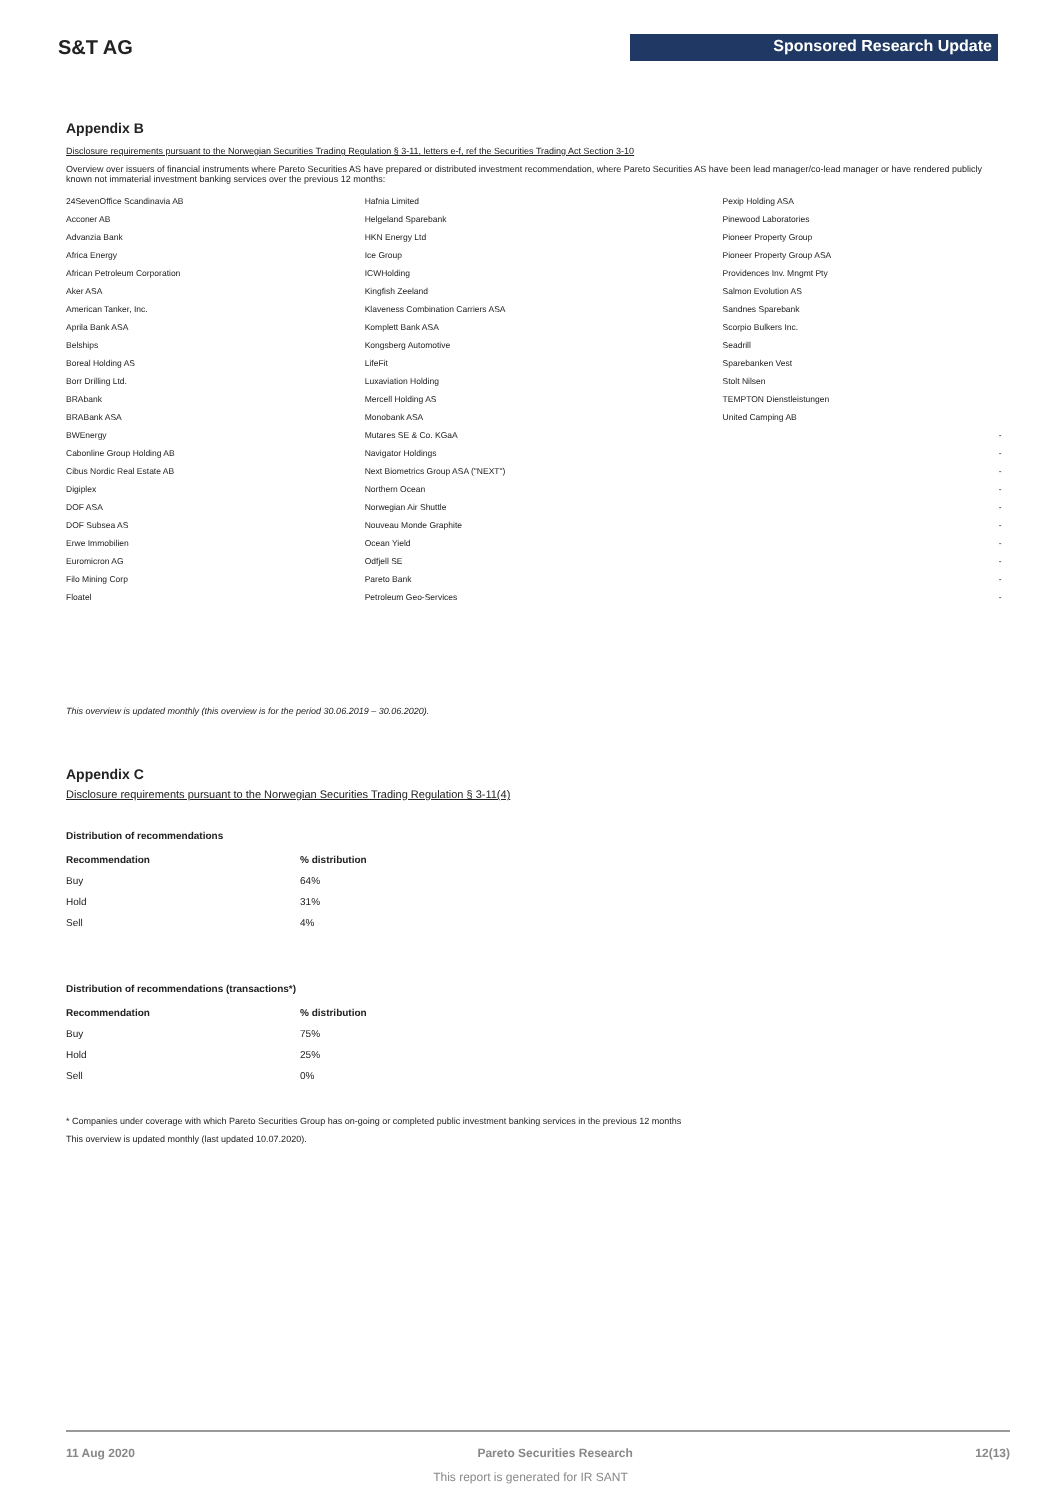S&T AG Sponsored Research Update
Appendix B
Disclosure requirements pursuant to the Norwegian Securities Trading Regulation § 3-11, letters e-f, ref the Securities Trading Act Section 3-10
Overview over issuers of financial instruments where Pareto Securities AS have prepared or distributed investment recommendation, where Pareto Securities AS have been lead manager/co-lead manager or have rendered publicly known not immaterial investment banking services over the previous 12 months:
| 24SevenOffice Scandinavia AB | Hafnia Limited | Pexip Holding ASA | |
| Acconer AB | Helgeland Sparebank | Pinewood Laboratories | |
| Advanzia Bank | HKN Energy Ltd | Pioneer Property Group | |
| Africa Energy | Ice Group | Pioneer Property Group ASA | |
| African Petroleum Corporation | ICWHolding | Providences Inv. Mngmt Pty | |
| Aker ASA | Kingfish Zeeland | Salmon Evolution AS | |
| American Tanker, Inc. | Klaveness Combination Carriers ASA | Sandnes Sparebank | |
| Aprila Bank ASA | Komplett Bank ASA | Scorpio Bulkers Inc. | |
| Belships | Kongsberg Automotive | Seadrill | |
| Boreal Holding AS | LifeFit | Sparebanken Vest | |
| Borr Drilling Ltd. | Luxaviation Holding | Stolt Nilsen | |
| BRAbank | Mercell Holding AS | TEMPTON Dienstleistungen | |
| BRABank ASA | Monobank ASA | United Camping AB | |
| BWEnergy | Mutares SE & Co. KGaA | | - |
| Cabonline Group Holding AB | Navigator Holdings | | - |
| Cibus Nordic Real Estate AB | Next Biometrics Group ASA ("NEXT") | | - |
| Digiplex | Northern Ocean | | - |
| DOF ASA | Norwegian Air Shuttle | | - |
| DOF Subsea AS | Nouveau Monde Graphite | | - |
| Erwe Immobilien | Ocean Yield | | - |
| Euromicron AG | Odfjell SE | | - |
| Filo Mining Corp | Pareto Bank | | - |
| Floatel | Petroleum Geo-Services | | - |
This overview is updated monthly (this overview is for the period 30.06.2019 – 30.06.2020).
Appendix C
Disclosure requirements pursuant to the Norwegian Securities Trading Regulation § 3-11(4)
Distribution of recommendations
| Recommendation | % distribution |
| --- | --- |
| Buy | 64% |
| Hold | 31% |
| Sell | 4% |
Distribution of recommendations (transactions*)
| Recommendation | % distribution |
| --- | --- |
| Buy | 75% |
| Hold | 25% |
| Sell | 0% |
* Companies under coverage with which Pareto Securities Group has on-going or completed public investment banking services in the previous 12 months
This overview is updated monthly (last updated 10.07.2020).
11 Aug 2020 Pareto Securities Research 12(13)
This report is generated for IR SANT